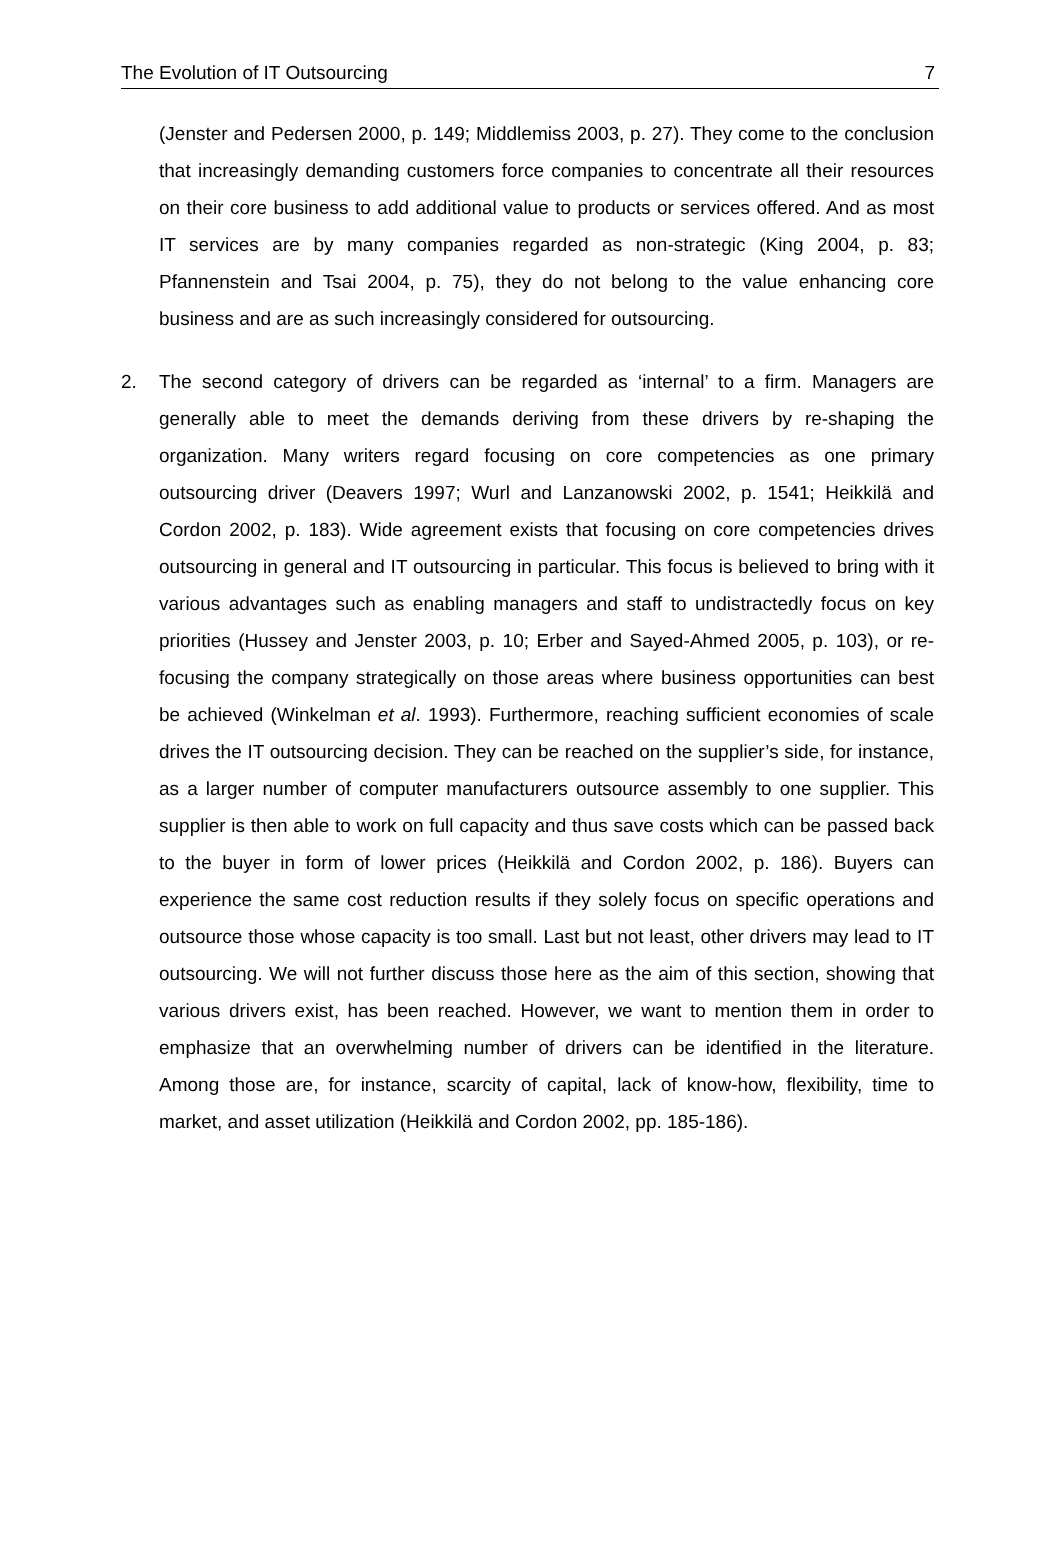The Evolution of IT Outsourcing 7
(Jenster and Pedersen 2000, p. 149; Middlemiss 2003, p. 27). They come to the conclusion that increasingly demanding customers force companies to concentrate all their resources on their core business to add additional value to products or services offered. And as most IT services are by many companies regarded as non-strategic (King 2004, p. 83; Pfannenstein and Tsai 2004, p. 75), they do not belong to the value enhancing core business and are as such increasingly considered for outsourcing.
2. The second category of drivers can be regarded as ‘internal’ to a firm. Managers are generally able to meet the demands deriving from these drivers by re-shaping the organization. Many writers regard focusing on core competencies as one primary outsourcing driver (Deavers 1997; Wurl and Lanzanowski 2002, p. 1541; Heikkilä and Cordon 2002, p. 183). Wide agreement exists that focusing on core competencies drives outsourcing in general and IT outsourcing in particular. This focus is believed to bring with it various advantages such as enabling managers and staff to undistractedly focus on key priorities (Hussey and Jenster 2003, p. 10; Erber and Sayed-Ahmed 2005, p. 103), or re-focusing the company strategically on those areas where business opportunities can best be achieved (Winkelman et al. 1993). Furthermore, reaching sufficient economies of scale drives the IT outsourcing decision. They can be reached on the supplier’s side, for instance, as a larger number of computer manufacturers outsource assembly to one supplier. This supplier is then able to work on full capacity and thus save costs which can be passed back to the buyer in form of lower prices (Heikkilä and Cordon 2002, p. 186). Buyers can experience the same cost reduction results if they solely focus on specific operations and outsource those whose capacity is too small. Last but not least, other drivers may lead to IT outsourcing. We will not further discuss those here as the aim of this section, showing that various drivers exist, has been reached. However, we want to mention them in order to emphasize that an overwhelming number of drivers can be identified in the literature. Among those are, for instance, scarcity of capital, lack of know-how, flexibility, time to market, and asset utilization (Heikkilä and Cordon 2002, pp. 185-186).